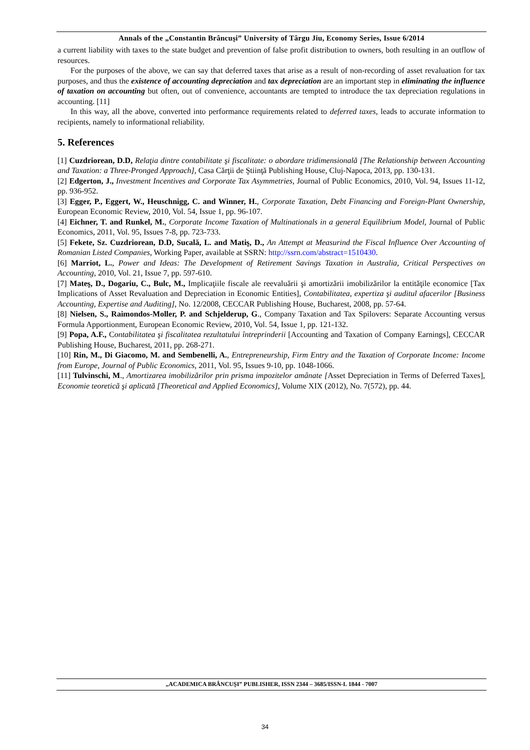Annals of the „Constantin Brâncuşi” University of Târgu Jiu, Economy Series, Issue 6/2014
a current liability with taxes to the state budget and prevention of false profit distribution to owners, both resulting in an outflow of resources.
For the purposes of the above, we can say that deferred taxes that arise as a result of non-recording of asset revaluation for tax purposes, and thus the existence of accounting depreciation and tax depreciation are an important step in eliminating the influence of taxation on accounting but often, out of convenience, accountants are tempted to introduce the tax depreciation regulations in accounting. [11]
In this way, all the above, converted into performance requirements related to deferred taxes, leads to accurate information to recipients, namely to informational reliability.
5. References
[1] Cuzdriorean, D.D, Relaţia dintre contabilitate şi fiscalitate: o abordare tridimensională [The Relationship between Accounting and Taxation: a Three-Pronged Approach], Casa Cărţii de Ştiinţă Publishing House, Cluj-Napoca, 2013, pp. 130-131.
[2] Edgerton, J., Investment Incentives and Corporate Tax Asymmetries, Journal of Public Economics, 2010, Vol. 94, Issues 11-12, pp. 936-952.
[3] Egger, P., Eggert, W., Heuschnigg, C. and Winner, H., Corporate Taxation, Debt Financing and Foreign-Plant Ownership, European Economic Review, 2010, Vol. 54, Issue 1, pp. 96-107.
[4] Eichner, T. and Runkel, M., Corporate Income Taxation of Multinationals in a general Equilibrium Model, Journal of Public Economics, 2011, Vol. 95, Issues 7-8, pp. 723-733.
[5] Fekete, Sz. Cuzdriorean, D.D, Sucală, L. and Matiş, D., An Attempt at Measurind the Fiscal Influence Over Accounting of Romanian Listed Companies, Working Paper, available at SSRN: http://ssrn.com/abstract=1510430.
[6] Marriot, L., Power and Ideas: The Development of Retirement Savings Taxation in Australia, Critical Perspectives on Accounting, 2010, Vol. 21, Issue 7, pp. 597-610.
[7] Mateş, D., Dogariu, C., Bulc, M., Implicaţiile fiscale ale reevaluării şi amortizării imobilizărilor la entităţile economice [Tax Implications of Asset Revaluation and Depreciation in Economic Entities], Contabilitatea, expertiza şi auditul afacerilor [Business Accounting, Expertise and Auditing], No. 12/2008, CECCAR Publishing House, Bucharest, 2008, pp. 57-64.
[8] Nielsen, S., Raimondos-Moller, P. and Schjelderup, G., Company Taxation and Tax Spilovers: Separate Accounting versus Formula Apportionment, European Economic Review, 2010, Vol. 54, Issue 1, pp. 121-132.
[9] Popa, A.F., Contabilitatea şi fiscalitatea rezultatului întreprinderii [Accounting and Taxation of Company Earnings], CECCAR Publishing House, Bucharest, 2011, pp. 268-271.
[10] Rin, M., Di Giacomo, M. and Sembenelli, A., Entrepreneurship, Firm Entry and the Taxation of Corporate Income: Income from Europe, Journal of Public Economics, 2011, Vol. 95, Issues 9-10, pp. 1048-1066.
[11] Tulvinschi, M., Amortizarea imobilizărilor prin prisma impozitelor amânate [Asset Depreciation in Terms of Deferred Taxes], Economie teoretică şi aplicată [Theoretical and Applied Economics], Volume XIX (2012), No. 7(572), pp. 44.
„ACADEMICA BRÂNCUŞI” PUBLISHER, ISSN 2344 – 3685/ISSN-L 1844 - 7007
34